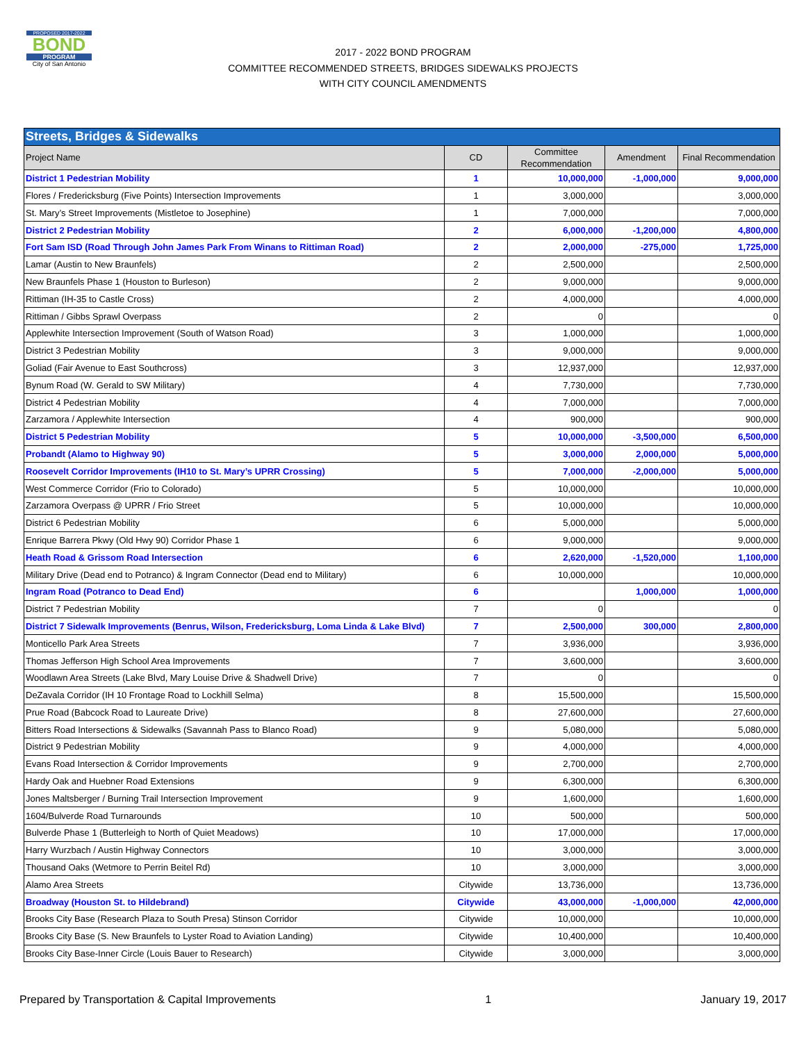PROPOSED 2017-2022
BOND
PROGRAM
City of San Antonio
2017 - 2022 BOND PROGRAM
COMMITTEE RECOMMENDED STREETS, BRIDGES SIDEWALKS PROJECTS
WITH CITY COUNCIL AMENDMENTS
| Streets, Bridges & Sidewalks | | | | |
| Project Name | CD | Committee Recommendation | Amendment | Final Recommendation |
| District 1 Pedestrian Mobility | 1 | 10,000,000 | -1,000,000 | 9,000,000 |
| Flores / Fredericksburg (Five Points) Intersection Improvements | 1 | 3,000,000 | | 3,000,000 |
| St. Mary’s Street Improvements (Mistletoe to Josephine) | 1 | 7,000,000 | | 7,000,000 |
| District 2 Pedestrian Mobility | 2 | 6,000,000 | -1,200,000 | 4,800,000 |
| Fort Sam ISD (Road Through John James Park From Winans to Rittiman Road) | 2 | 2,000,000 | -275,000 | 1,725,000 |
| Lamar (Austin to New Braunfels) | 2 | 2,500,000 | | 2,500,000 |
| New Braunfels Phase 1 (Houston to Burleson) | 2 | 9,000,000 | | 9,000,000 |
| Rittiman (IH-35 to Castle Cross) | 2 | 4,000,000 | | 4,000,000 |
| Rittiman / Gibbs Sprawl Overpass | 2 | 0 | | 0 |
| Applewhite Intersection Improvement (South of Watson Road) | 3 | 1,000,000 | | 1,000,000 |
| District 3 Pedestrian Mobility | 3 | 9,000,000 | | 9,000,000 |
| Goliad (Fair Avenue to East Southcross) | 3 | 12,937,000 | | 12,937,000 |
| Bynum Road (W. Gerald to SW Military) | 4 | 7,730,000 | | 7,730,000 |
| District 4 Pedestrian Mobility | 4 | 7,000,000 | | 7,000,000 |
| Zarzamora / Applewhite Intersection | 4 | 900,000 | | 900,000 |
| District 5 Pedestrian Mobility | 5 | 10,000,000 | -3,500,000 | 6,500,000 |
| Probandt (Alamo to Highway 90) | 5 | 3,000,000 | 2,000,000 | 5,000,000 |
| Roosevelt Corridor Improvements (IH10 to St. Mary’s UPRR Crossing) | 5 | 7,000,000 | -2,000,000 | 5,000,000 |
| West Commerce Corridor (Frio to Colorado) | 5 | 10,000,000 | | 10,000,000 |
| Zarzamora Overpass @ UPRR / Frio Street | 5 | 10,000,000 | | 10,000,000 |
| District 6 Pedestrian Mobility | 6 | 5,000,000 | | 5,000,000 |
| Enrique Barrera Pkwy (Old Hwy 90) Corridor Phase 1 | 6 | 9,000,000 | | 9,000,000 |
| Heath Road & Grissom Road Intersection | 6 | 2,620,000 | -1,520,000 | 1,100,000 |
| Military Drive (Dead end to Potranco) & Ingram Connector (Dead end to Military) | 6 | 10,000,000 | | 10,000,000 |
| Ingram Road (Potranco to Dead End) | 6 | | 1,000,000 | 1,000,000 |
| District 7 Pedestrian Mobility | 7 | 0 | | 0 |
| District 7 Sidewalk Improvements (Benrus, Wilson, Fredericksburg, Loma Linda & Lake Blvd) | 7 | 2,500,000 | 300,000 | 2,800,000 |
| Monticello Park Area Streets | 7 | 3,936,000 | | 3,936,000 |
| Thomas Jefferson High School Area Improvements | 7 | 3,600,000 | | 3,600,000 |
| Woodlawn Area Streets (Lake Blvd, Mary Louise Drive & Shadwell Drive) | 7 | 0 | | 0 |
| DeZavala Corridor (IH 10 Frontage Road to Lockhill Selma) | 8 | 15,500,000 | | 15,500,000 |
| Prue Road (Babcock Road to Laureate Drive) | 8 | 27,600,000 | | 27,600,000 |
| Bitters Road Intersections & Sidewalks (Savannah Pass to Blanco Road) | 9 | 5,080,000 | | 5,080,000 |
| District 9 Pedestrian Mobility | 9 | 4,000,000 | | 4,000,000 |
| Evans Road Intersection & Corridor Improvements | 9 | 2,700,000 | | 2,700,000 |
| Hardy Oak and Huebner Road Extensions | 9 | 6,300,000 | | 6,300,000 |
| Jones Maltsberger / Burning Trail Intersection Improvement | 9 | 1,600,000 | | 1,600,000 |
| 1604/Bulverde Road Turnarounds | 10 | 500,000 | | 500,000 |
| Bulverde Phase 1 (Butterleigh to North of Quiet Meadows) | 10 | 17,000,000 | | 17,000,000 |
| Harry Wurzbach / Austin Highway Connectors | 10 | 3,000,000 | | 3,000,000 |
| Thousand Oaks (Wetmore to Perrin Beitel Rd) | 10 | 3,000,000 | | 3,000,000 |
| Alamo Area Streets | Citywide | 13,736,000 | | 13,736,000 |
| Broadway (Houston St. to Hildebrand) | Citywide | 43,000,000 | -1,000,000 | 42,000,000 |
| Brooks City Base (Research Plaza to South Presa) Stinson Corridor | Citywide | 10,000,000 | | 10,000,000 |
| Brooks City Base (S. New Braunfels to Lyster Road to Aviation Landing) | Citywide | 10,400,000 | | 10,400,000 |
| Brooks City Base-Inner Circle (Louis Bauer to Research) | Citywide | 3,000,000 | | 3,000,000 |
Prepared by Transportation & Capital Improvements 1 January 19, 2017